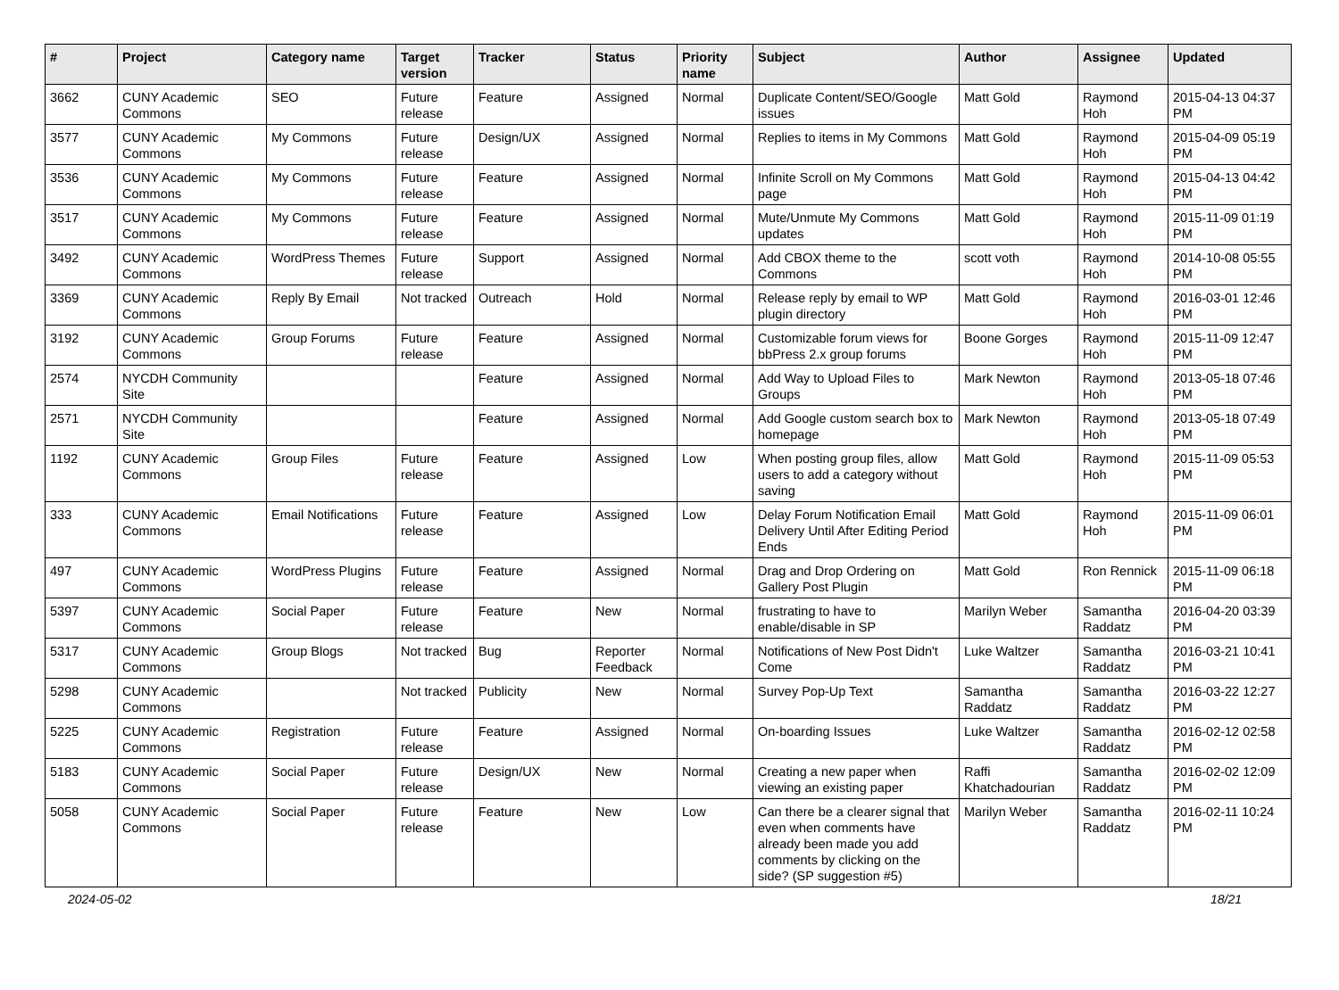| # | Project | Category name | Target version | Tracker | Status | Priority name | Subject | Author | Assignee | Updated |
| --- | --- | --- | --- | --- | --- | --- | --- | --- | --- | --- |
| 3662 | CUNY Academic Commons | SEO | Future release | Feature | Assigned | Normal | Duplicate Content/SEO/Google issues | Matt Gold | Raymond Hoh | 2015-04-13 04:37 PM |
| 3577 | CUNY Academic Commons | My Commons | Future release | Design/UX | Assigned | Normal | Replies to items in My Commons | Matt Gold | Raymond Hoh | 2015-04-09 05:19 PM |
| 3536 | CUNY Academic Commons | My Commons | Future release | Feature | Assigned | Normal | Infinite Scroll on My Commons page | Matt Gold | Raymond Hoh | 2015-04-13 04:42 PM |
| 3517 | CUNY Academic Commons | My Commons | Future release | Feature | Assigned | Normal | Mute/Unmute My Commons updates | Matt Gold | Raymond Hoh | 2015-11-09 01:19 PM |
| 3492 | CUNY Academic Commons | WordPress Themes | Future release | Support | Assigned | Normal | Add CBOX theme to the Commons | scott voth | Raymond Hoh | 2014-10-08 05:55 PM |
| 3369 | CUNY Academic Commons | Reply By Email | Not tracked | Outreach | Hold | Normal | Release reply by email to WP plugin directory | Matt Gold | Raymond Hoh | 2016-03-01 12:46 PM |
| 3192 | CUNY Academic Commons | Group Forums | Future release | Feature | Assigned | Normal | Customizable forum views for bbPress 2.x group forums | Boone Gorges | Raymond Hoh | 2015-11-09 12:47 PM |
| 2574 | NYCDH Community Site | | | Feature | Assigned | Normal | Add Way to Upload Files to Groups | Mark Newton | Raymond Hoh | 2013-05-18 07:46 PM |
| 2571 | NYCDH Community Site | | | Feature | Assigned | Normal | Add Google custom search box to homepage | Mark Newton | Raymond Hoh | 2013-05-18 07:49 PM |
| 1192 | CUNY Academic Commons | Group Files | Future release | Feature | Assigned | Low | When posting group files, allow users to add a category without saving | Matt Gold | Raymond Hoh | 2015-11-09 05:53 PM |
| 333 | CUNY Academic Commons | Email Notifications | Future release | Feature | Assigned | Low | Delay Forum Notification Email Delivery Until After Editing Period Ends | Matt Gold | Raymond Hoh | 2015-11-09 06:01 PM |
| 497 | CUNY Academic Commons | WordPress Plugins | Future release | Feature | Assigned | Normal | Drag and Drop Ordering on Gallery Post Plugin | Matt Gold | Ron Rennick | 2015-11-09 06:18 PM |
| 5397 | CUNY Academic Commons | Social Paper | Future release | Feature | New | Normal | frustrating to have to enable/disable in SP | Marilyn Weber | Samantha Raddatz | 2016-04-20 03:39 PM |
| 5317 | CUNY Academic Commons | Group Blogs | Not tracked | Bug | Reporter Feedback | Normal | Notifications of New Post Didn't Come | Luke Waltzer | Samantha Raddatz | 2016-03-21 10:41 PM |
| 5298 | CUNY Academic Commons | | Not tracked | Publicity | New | Normal | Survey Pop-Up Text | Samantha Raddatz | Samantha Raddatz | 2016-03-22 12:27 PM |
| 5225 | CUNY Academic Commons | Registration | Future release | Feature | Assigned | Normal | On-boarding Issues | Luke Waltzer | Samantha Raddatz | 2016-02-12 02:58 PM |
| 5183 | CUNY Academic Commons | Social Paper | Future release | Design/UX | New | Normal | Creating a new paper when viewing an existing paper | Raffi Khatchadourian | Samantha Raddatz | 2016-02-02 12:09 PM |
| 5058 | CUNY Academic Commons | Social Paper | Future release | Feature | New | Low | Can there be a clearer signal that even when comments have already been made you add comments by clicking on the side? (SP suggestion #5) | Marilyn Weber | Samantha Raddatz | 2016-02-11 10:24 PM |
2024-05-02 18/21